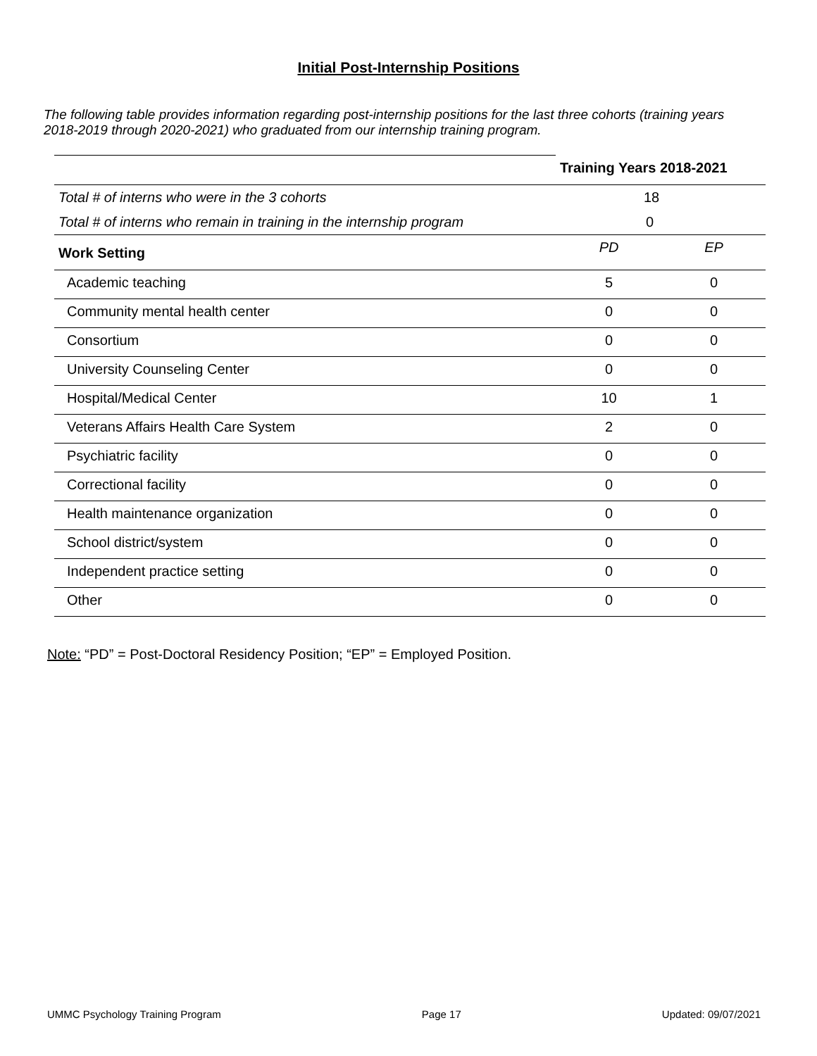Initial Post-Internship Positions
The following table provides information regarding post-internship positions for the last three cohorts (training years 2018-2019 through 2020-2021) who graduated from our internship training program.
| | Training Years 2018-2021 | |
| Total # of interns who were in the 3 cohorts | 18 | |
| Total # of interns who remain in training in the internship program | 0 | |
| Work Setting | PD | EP |
| Academic teaching | 5 | 0 |
| Community mental health center | 0 | 0 |
| Consortium | 0 | 0 |
| University Counseling Center | 0 | 0 |
| Hospital/Medical Center | 10 | 1 |
| Veterans Affairs Health Care System | 2 | 0 |
| Psychiatric facility | 0 | 0 |
| Correctional facility | 0 | 0 |
| Health maintenance organization | 0 | 0 |
| School district/system | 0 | 0 |
| Independent practice setting | 0 | 0 |
| Other | 0 | 0 |
Note: “PD” = Post-Doctoral Residency Position; “EP” = Employed Position.
UMMC Psychology Training Program Page 17 Updated: 09/07/2021